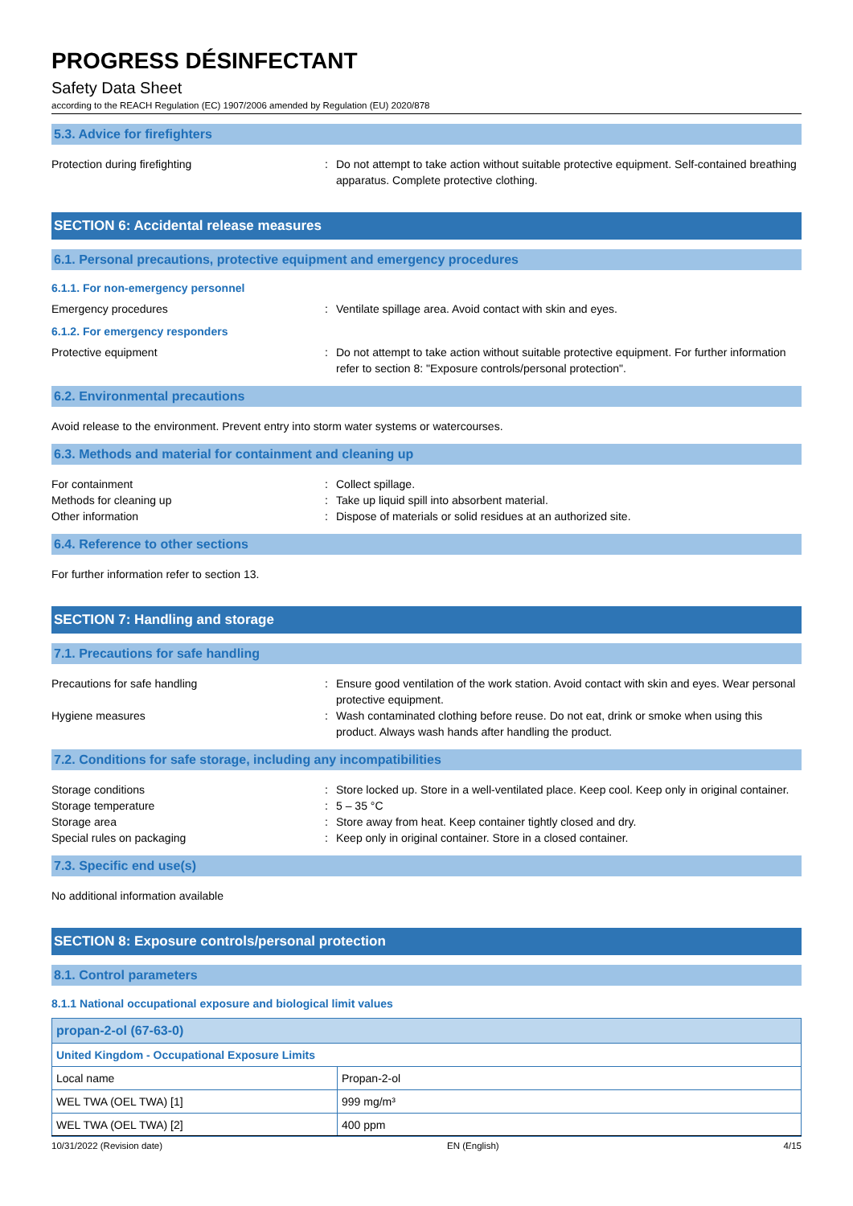PROGRESS DÉSINFECTANT
Safety Data Sheet
according to the REACH Regulation (EC) 1907/2006 amended by Regulation (EU) 2020/878
5.3. Advice for firefighters
Protection during firefighting : Do not attempt to take action without suitable protective equipment. Self-contained breathing apparatus. Complete protective clothing.
SECTION 6: Accidental release measures
6.1. Personal precautions, protective equipment and emergency procedures
6.1.1. For non-emergency personnel
Emergency procedures : Ventilate spillage area. Avoid contact with skin and eyes.
6.1.2. For emergency responders
Protective equipment : Do not attempt to take action without suitable protective equipment. For further information refer to section 8: "Exposure controls/personal protection".
6.2. Environmental precautions
Avoid release to the environment. Prevent entry into storm water systems or watercourses.
6.3. Methods and material for containment and cleaning up
For containment : Collect spillage.
Methods for cleaning up : Take up liquid spill into absorbent material.
Other information : Dispose of materials or solid residues at an authorized site.
6.4. Reference to other sections
For further information refer to section 13.
SECTION 7: Handling and storage
7.1. Precautions for safe handling
Precautions for safe handling : Ensure good ventilation of the work station. Avoid contact with skin and eyes. Wear personal protective equipment.
Hygiene measures : Wash contaminated clothing before reuse. Do not eat, drink or smoke when using this product. Always wash hands after handling the product.
7.2. Conditions for safe storage, including any incompatibilities
Storage conditions : Store locked up. Store in a well-ventilated place. Keep cool. Keep only in original container.
Storage temperature : 5 – 35 °C
Storage area : Store away from heat. Keep container tightly closed and dry.
Special rules on packaging : Keep only in original container. Store in a closed container.
7.3. Specific end use(s)
No additional information available
SECTION 8: Exposure controls/personal protection
8.1. Control parameters
8.1.1 National occupational exposure and biological limit values
| propan-2-ol (67-63-0) | |
| United Kingdom - Occupational Exposure Limits | |
| Local name | Propan-2-ol |
| WEL TWA (OEL TWA) [1] | 999 mg/m³ |
| WEL TWA (OEL TWA) [2] | 400 ppm |
10/31/2022 (Revision date) EN (English) 4/15